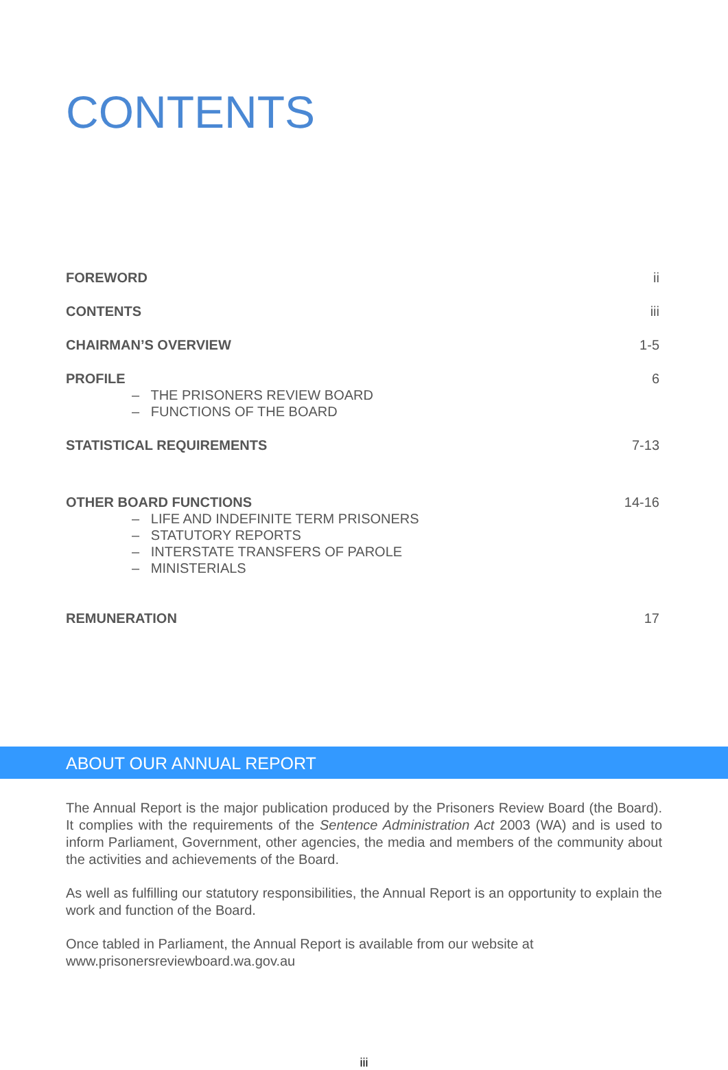CONTENTS
FOREWORD ii
CONTENTS iii
CHAIRMAN’S OVERVIEW 1-5
PROFILE 6
– THE PRISONERS REVIEW BOARD
– FUNCTIONS OF THE BOARD
STATISTICAL REQUIREMENTS 7-13
OTHER BOARD FUNCTIONS 14-16
– LIFE AND INDEFINITE TERM PRISONERS
– STATUTORY REPORTS
– INTERSTATE TRANSFERS OF PAROLE
– MINISTERIALS
REMUNERATION 17
ABOUT OUR ANNUAL REPORT
The Annual Report is the major publication produced by the Prisoners Review Board (the Board). It complies with the requirements of the Sentence Administration Act 2003 (WA) and is used to inform Parliament, Government, other agencies, the media and members of the community about the activities and achievements of the Board.
As well as fulfilling our statutory responsibilities, the Annual Report is an opportunity to explain the work and function of the Board.
Once tabled in Parliament, the Annual Report is available from our website at www.prisonersreviewboard.wa.gov.au
iii